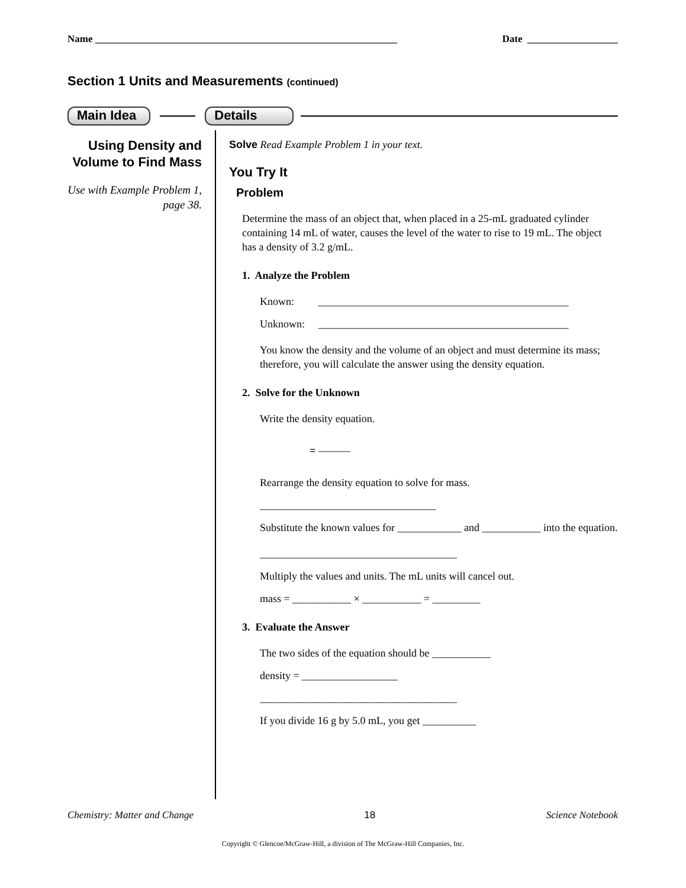Name ____________________________________________________________ Date __________________
Section 1 Units and Measurements (continued)
Main Idea Details
Using Density and Volume to Find Mass
Use with Example Problem 1, page 38.
Solve Read Example Problem 1 in your text.
You Try It
Problem
Determine the mass of an object that, when placed in a 25-mL graduated cylinder containing 14 mL of water, causes the level of the water to rise to 19 mL. The object has a density of 3.2 g/mL.
1. Analyze the Problem
Known: _______________________________________________
Unknown: _______________________________________________
You know the density and the volume of an object and must determine its mass; therefore, you will calculate the answer using the density equation.
2. Solve for the Unknown
Write the density equation.
= ———
Rearrange the density equation to solve for mass.
_________________________________
Substitute the known values for ____________ and ___________ into the equation.
_____________________________________
Multiply the values and units. The mL units will cancel out.
mass = ___________ × ___________ = _________
3. Evaluate the Answer
The two sides of the equation should be ___________
density = __________________
_____________________________________
If you divide 16 g by 5.0 mL, you get __________
Chemistry: Matter and Change 18 Science Notebook
Copyright © Glencoe/McGraw-Hill, a division of The McGraw-Hill Companies, Inc.